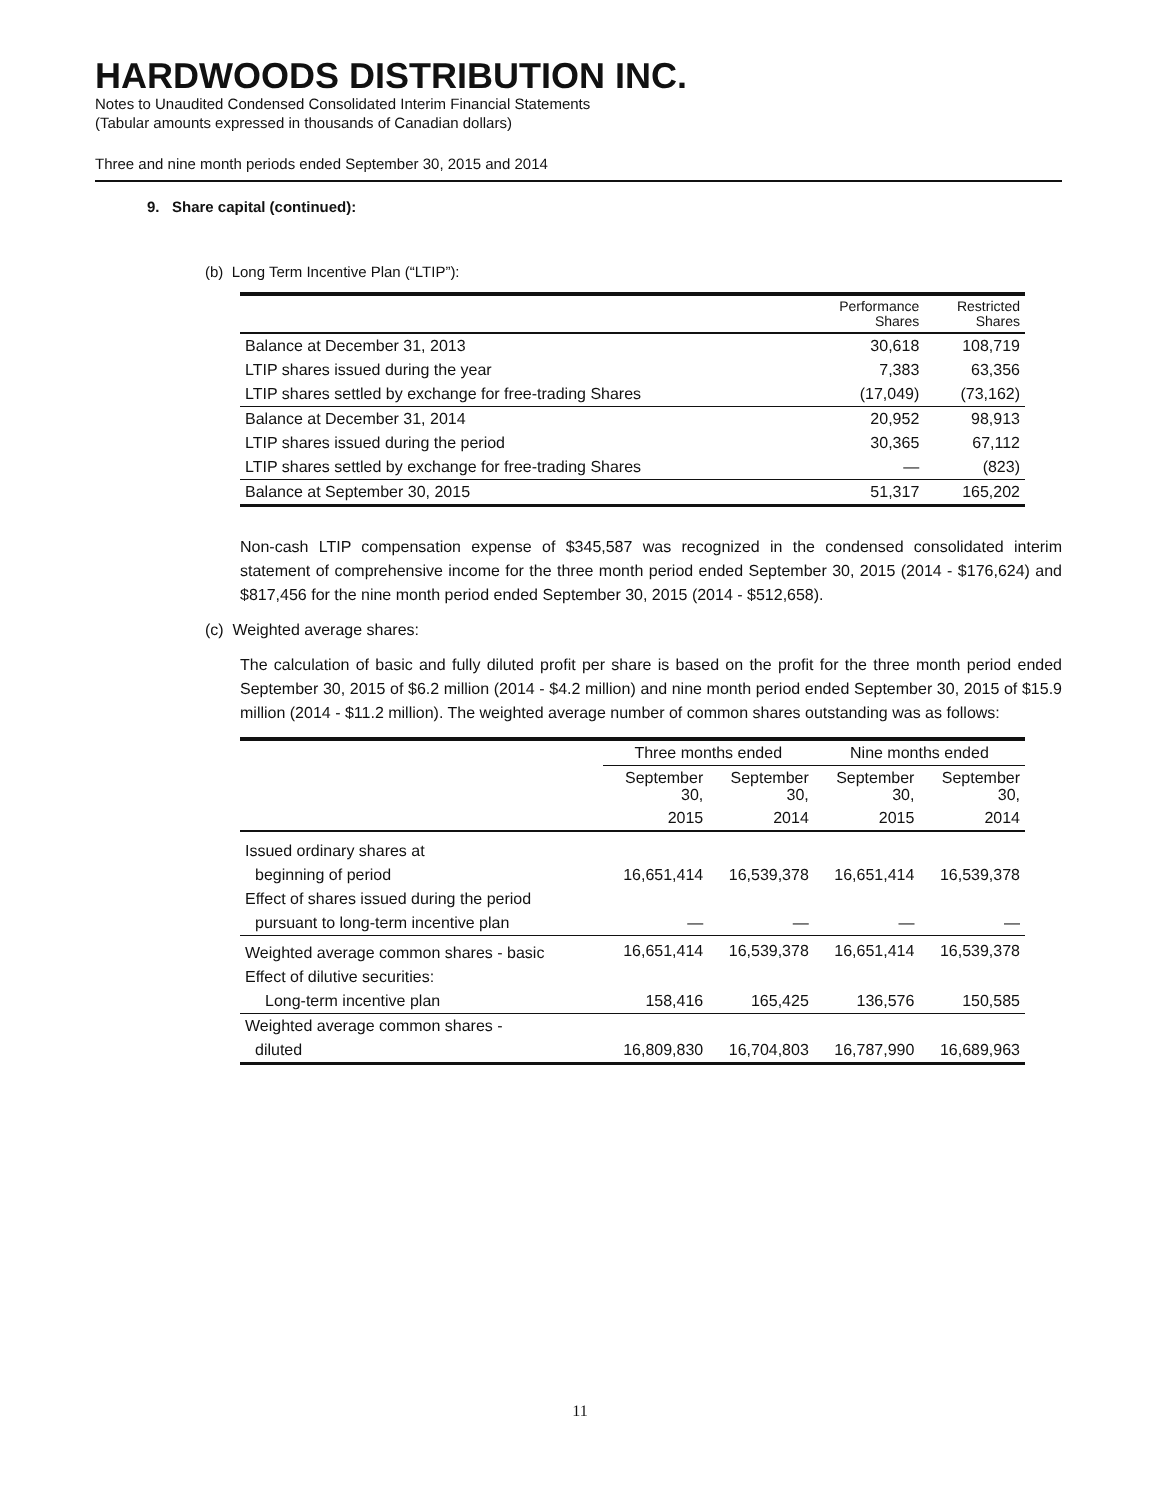HARDWOODS DISTRIBUTION INC.
Notes to Unaudited Condensed Consolidated Interim Financial Statements
(Tabular amounts expressed in thousands of Canadian dollars)
Three and nine month periods ended September 30, 2015 and 2014
9. Share capital (continued):
(b) Long Term Incentive Plan (“LTIP”):
| | Performance Shares | Restricted Shares |
| --- | --- | --- |
| Balance at December 31, 2013 | 30,618 | 108,719 |
| LTIP shares issued during the year | 7,383 | 63,356 |
| LTIP shares settled by exchange for free-trading Shares | (17,049) | (73,162) |
| Balance at December 31, 2014 | 20,952 | 98,913 |
| LTIP shares issued during the period | 30,365 | 67,112 |
| LTIP shares settled by exchange for free-trading Shares | — | (823) |
| Balance at September 30, 2015 | 51,317 | 165,202 |
Non-cash LTIP compensation expense of $345,587 was recognized in the condensed consolidated interim statement of comprehensive income for the three month period ended September 30, 2015 (2014 - $176,624) and $817,456 for the nine month period ended September 30, 2015 (2014 - $512,658).
(c) Weighted average shares:
The calculation of basic and fully diluted profit per share is based on the profit for the three month period ended September 30, 2015 of $6.2 million (2014 - $4.2 million) and nine month period ended September 30, 2015 of $15.9 million (2014 - $11.2 million). The weighted average number of common shares outstanding was as follows:
| | Three months ended | | Nine months ended | |
| --- | --- | --- | --- | --- |
| | September 30, | September 30, | September 30, | September 30, |
| | 2015 | 2014 | 2015 | 2014 |
| Issued ordinary shares at | | | | |
| beginning of period | 16,651,414 | 16,539,378 | 16,651,414 | 16,539,378 |
| Effect of shares issued during the period | | | | |
| pursuant to long-term incentive plan | — | — | — | — |
| Weighted average common shares - basic | 16,651,414 | 16,539,378 | 16,651,414 | 16,539,378 |
| Effect of dilutive securities: | | | | |
| Long-term incentive plan | 158,416 | 165,425 | 136,576 | 150,585 |
| Weighted average common shares - | | | | |
| diluted | 16,809,830 | 16,704,803 | 16,787,990 | 16,689,963 |
11